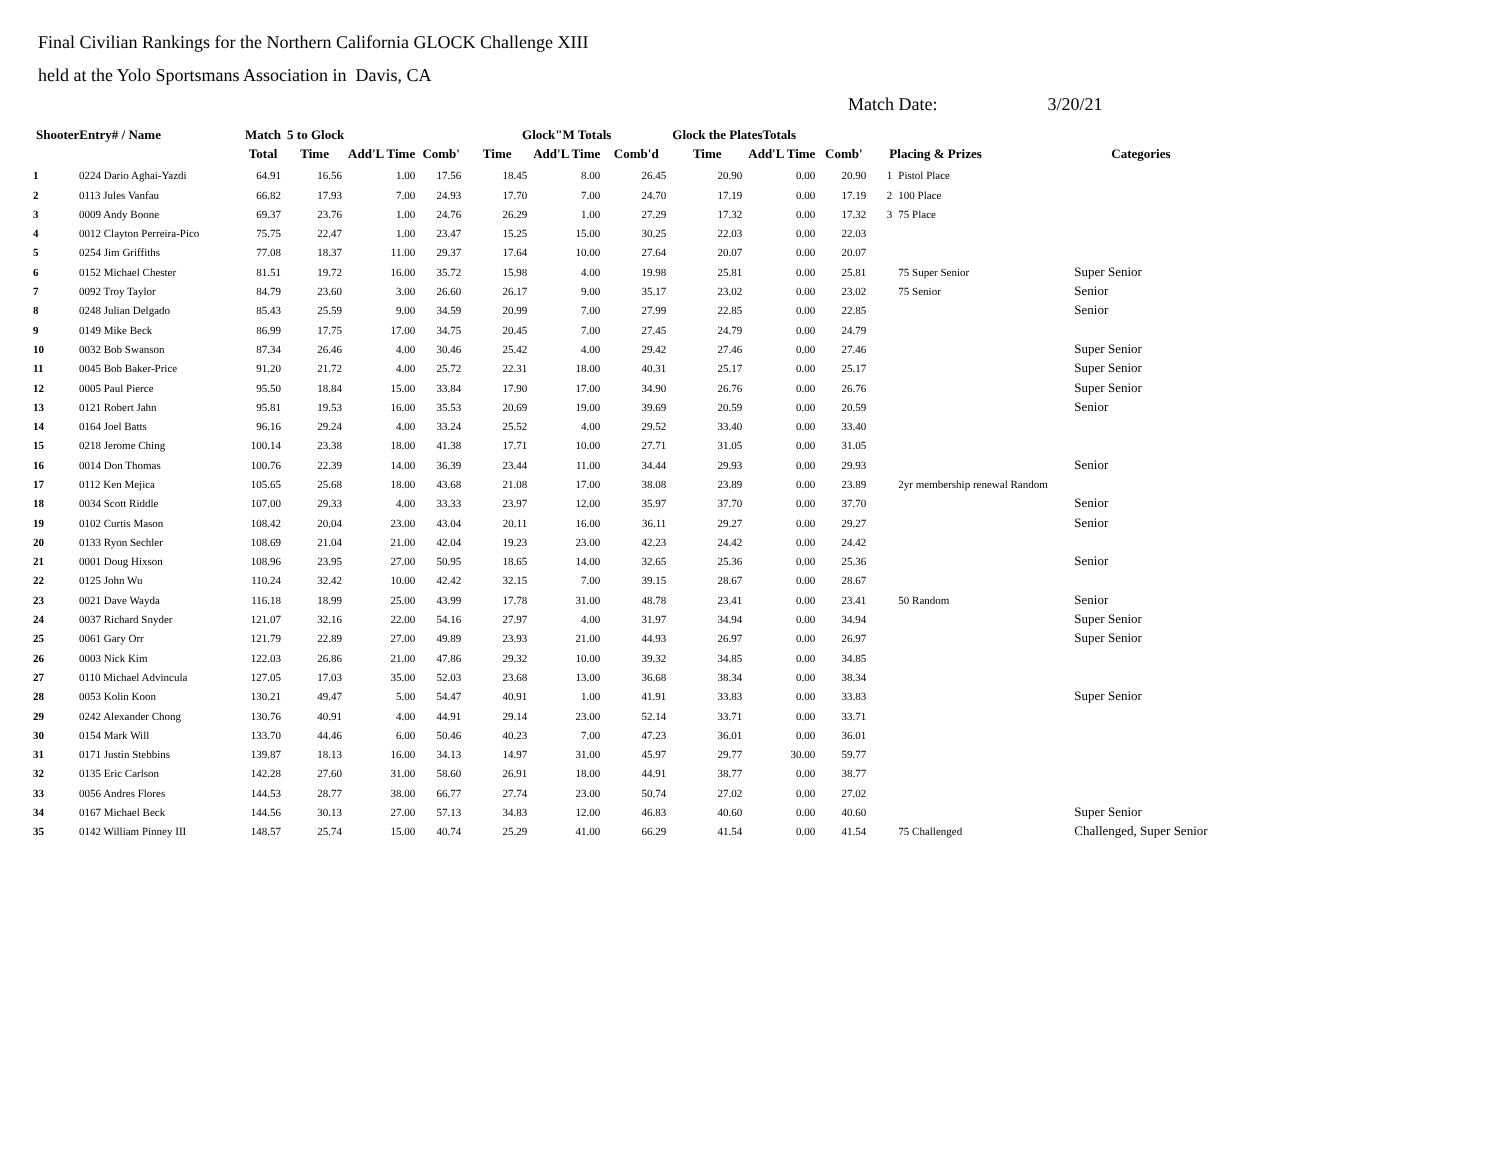Final Civilian Rankings for the Northern California GLOCK Challenge XIII
held at the Yolo Sportsmans Association in Davis, CA
Match Date: 3/20/21
| ShooterEntry# / Name | | Match | 5 to Glock | | | Glock"M Totals | | | Glock the PlatesTotals | | | | | |
| --- | --- | --- | --- | --- | --- | --- | --- | --- | --- | --- | --- | --- | --- | --- |
| | | Total | Time | Add'L Time | Comb' | Time | Add'L Time | Comb'd | Time | Add'L Time | Comb' | Placing & Prizes | | Categories |
| 1 | 0224 Dario Aghai-Yazdi | 64.91 | 16.56 | 1.00 | 17.56 | 18.45 | 8.00 | 26.45 | 20.90 | 0.00 | 20.90 | 1 | Pistol Place | |
| 2 | 0113 Jules Vanfau | 66.82 | 17.93 | 7.00 | 24.93 | 17.70 | 7.00 | 24.70 | 17.19 | 0.00 | 17.19 | 2 | 100 Place | |
| 3 | 0009 Andy Boone | 69.37 | 23.76 | 1.00 | 24.76 | 26.29 | 1.00 | 27.29 | 17.32 | 0.00 | 17.32 | 3 | 75 Place | |
| 4 | 0012 Clayton Perreira-Pico | 75.75 | 22.47 | 1.00 | 23.47 | 15.25 | 15.00 | 30.25 | 22.03 | 0.00 | 22.03 | | | |
| 5 | 0254 Jim Griffiths | 77.08 | 18.37 | 11.00 | 29.37 | 17.64 | 10.00 | 27.64 | 20.07 | 0.00 | 20.07 | | | |
| 6 | 0152 Michael Chester | 81.51 | 19.72 | 16.00 | 35.72 | 15.98 | 4.00 | 19.98 | 25.81 | 0.00 | 25.81 | | 75 Super Senior | Super Senior |
| 7 | 0092 Troy Taylor | 84.79 | 23.60 | 3.00 | 26.60 | 26.17 | 9.00 | 35.17 | 23.02 | 0.00 | 23.02 | | 75 Senior | Senior |
| 8 | 0248 Julian Delgado | 85.43 | 25.59 | 9.00 | 34.59 | 20.99 | 7.00 | 27.99 | 22.85 | 0.00 | 22.85 | | | Senior |
| 9 | 0149 Mike Beck | 86.99 | 17.75 | 17.00 | 34.75 | 20.45 | 7.00 | 27.45 | 24.79 | 0.00 | 24.79 | | | |
| 10 | 0032 Bob Swanson | 87.34 | 26.46 | 4.00 | 30.46 | 25.42 | 4.00 | 29.42 | 27.46 | 0.00 | 27.46 | | | Super Senior |
| 11 | 0045 Bob Baker-Price | 91.20 | 21.72 | 4.00 | 25.72 | 22.31 | 18.00 | 40.31 | 25.17 | 0.00 | 25.17 | | | Super Senior |
| 12 | 0005 Paul Pierce | 95.50 | 18.84 | 15.00 | 33.84 | 17.90 | 17.00 | 34.90 | 26.76 | 0.00 | 26.76 | | | Super Senior |
| 13 | 0121 Robert Jahn | 95.81 | 19.53 | 16.00 | 35.53 | 20.69 | 19.00 | 39.69 | 20.59 | 0.00 | 20.59 | | | Senior |
| 14 | 0164 Joel Batts | 96.16 | 29.24 | 4.00 | 33.24 | 25.52 | 4.00 | 29.52 | 33.40 | 0.00 | 33.40 | | | |
| 15 | 0218 Jerome Ching | 100.14 | 23.38 | 18.00 | 41.38 | 17.71 | 10.00 | 27.71 | 31.05 | 0.00 | 31.05 | | | |
| 16 | 0014 Don Thomas | 100.76 | 22.39 | 14.00 | 36.39 | 23.44 | 11.00 | 34.44 | 29.93 | 0.00 | 29.93 | | | Senior |
| 17 | 0112 Ken Mejica | 105.65 | 25.68 | 18.00 | 43.68 | 21.08 | 17.00 | 38.08 | 23.89 | 0.00 | 23.89 | | 2yr membership renewal Random | |
| 18 | 0034 Scott Riddle | 107.00 | 29.33 | 4.00 | 33.33 | 23.97 | 12.00 | 35.97 | 37.70 | 0.00 | 37.70 | | | Senior |
| 19 | 0102 Curtis Mason | 108.42 | 20.04 | 23.00 | 43.04 | 20.11 | 16.00 | 36.11 | 29.27 | 0.00 | 29.27 | | | Senior |
| 20 | 0133 Ryon Sechler | 108.69 | 21.04 | 21.00 | 42.04 | 19.23 | 23.00 | 42.23 | 24.42 | 0.00 | 24.42 | | | |
| 21 | 0001 Doug Hixson | 108.96 | 23.95 | 27.00 | 50.95 | 18.65 | 14.00 | 32.65 | 25.36 | 0.00 | 25.36 | | | Senior |
| 22 | 0125 John Wu | 110.24 | 32.42 | 10.00 | 42.42 | 32.15 | 7.00 | 39.15 | 28.67 | 0.00 | 28.67 | | | |
| 23 | 0021 Dave Wayda | 116.18 | 18.99 | 25.00 | 43.99 | 17.78 | 31.00 | 48.78 | 23.41 | 0.00 | 23.41 | | 50 Random | Senior |
| 24 | 0037 Richard Snyder | 121.07 | 32.16 | 22.00 | 54.16 | 27.97 | 4.00 | 31.97 | 34.94 | 0.00 | 34.94 | | | Super Senior |
| 25 | 0061 Gary Orr | 121.79 | 22.89 | 27.00 | 49.89 | 23.93 | 21.00 | 44.93 | 26.97 | 0.00 | 26.97 | | | Super Senior |
| 26 | 0003 Nick Kim | 122.03 | 26.86 | 21.00 | 47.86 | 29.32 | 10.00 | 39.32 | 34.85 | 0.00 | 34.85 | | | |
| 27 | 0110 Michael Advincula | 127.05 | 17.03 | 35.00 | 52.03 | 23.68 | 13.00 | 36.68 | 38.34 | 0.00 | 38.34 | | | |
| 28 | 0053 Kolin Koon | 130.21 | 49.47 | 5.00 | 54.47 | 40.91 | 1.00 | 41.91 | 33.83 | 0.00 | 33.83 | | | Super Senior |
| 29 | 0242 Alexander Chong | 130.76 | 40.91 | 4.00 | 44.91 | 29.14 | 23.00 | 52.14 | 33.71 | 0.00 | 33.71 | | | |
| 30 | 0154 Mark Will | 133.70 | 44.46 | 6.00 | 50.46 | 40.23 | 7.00 | 47.23 | 36.01 | 0.00 | 36.01 | | | |
| 31 | 0171 Justin Stebbins | 139.87 | 18.13 | 16.00 | 34.13 | 14.97 | 31.00 | 45.97 | 29.77 | 30.00 | 59.77 | | | |
| 32 | 0135 Eric Carlson | 142.28 | 27.60 | 31.00 | 58.60 | 26.91 | 18.00 | 44.91 | 38.77 | 0.00 | 38.77 | | | |
| 33 | 0056 Andres Flores | 144.53 | 28.77 | 38.00 | 66.77 | 27.74 | 23.00 | 50.74 | 27.02 | 0.00 | 27.02 | | | |
| 34 | 0167 Michael Beck | 144.56 | 30.13 | 27.00 | 57.13 | 34.83 | 12.00 | 46.83 | 40.60 | 0.00 | 40.60 | | | Super Senior |
| 35 | 0142 William Pinney III | 148.57 | 25.74 | 15.00 | 40.74 | 25.29 | 41.00 | 66.29 | 41.54 | 0.00 | 41.54 | | 75 Challenged | Challenged, Super Senior |